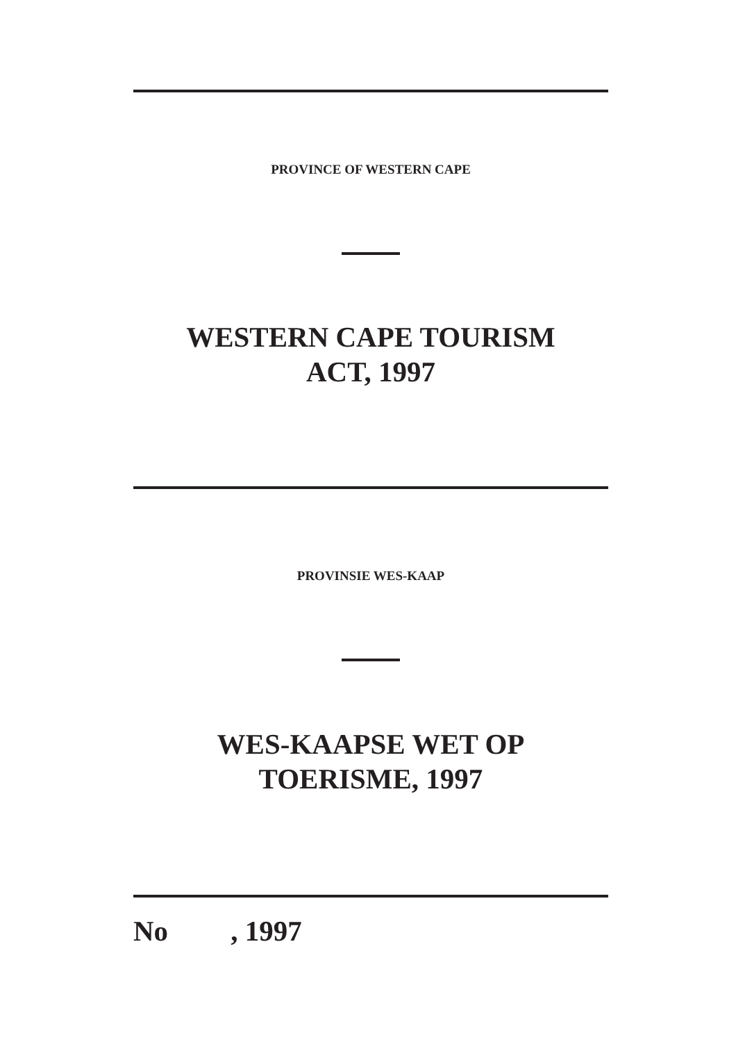PROVINCE OF WESTERN CAPE
WESTERN CAPE TOURISM
ACT, 1997
PROVINSIE WES-KAAP
WES-KAAPSE WET OP
TOERISME, 1997
No , 1997